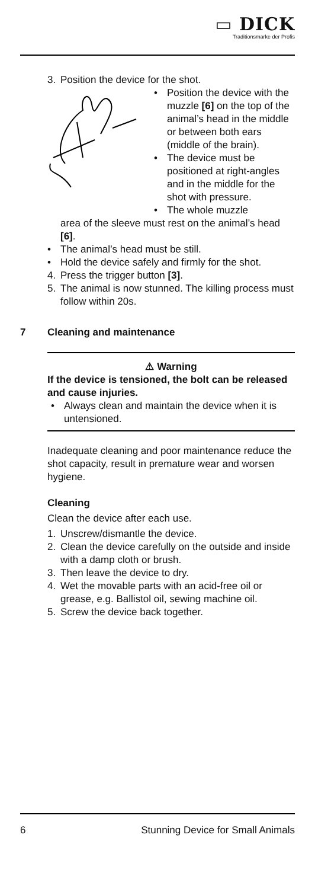▭ DICK
Traditionsmarke der Profis
3. Position the device for the shot.
• Position the device with the muzzle [6] on the top of the animal’s head in the middle or between both ears (middle of the brain).
• The device must be positioned at right-angles and in the middle for the shot with pressure.
• The whole muzzle
area of the sleeve must rest on the animal’s head [6].
• The animal’s head must be still.
• Hold the device safely and firmly for the shot.
4. Press the trigger button [3].
5. The animal is now stunned. The killing process must follow within 20s.
7 Cleaning and maintenance
⚠ Warning
If the device is tensioned, the bolt can be released and cause injuries.
• Always clean and maintain the device when it is untensioned.
Inadequate cleaning and poor maintenance reduce the shot capacity, result in premature wear and worsen hygiene.
Cleaning
Clean the device after each use.
1. Unscrew/dismantle the device.
2. Clean the device carefully on the outside and inside with a damp cloth or brush.
3. Then leave the device to dry.
4. Wet the movable parts with an acid-free oil or grease, e.g. Ballistol oil, sewing machine oil.
5. Screw the device back together.
6 Stunning Device for Small Animals